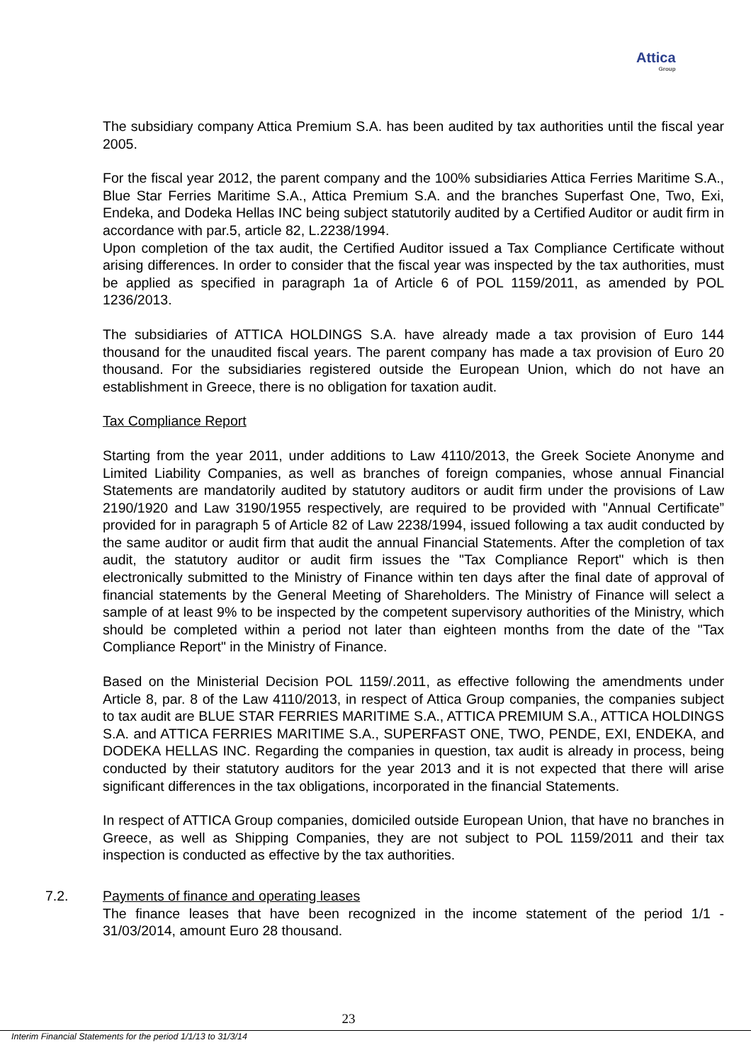Attica
Group
The subsidiary company Attica Premium S.A. has been audited by tax authorities until the fiscal year 2005.
For the fiscal year 2012, the parent company and the 100% subsidiaries Attica Ferries Maritime S.A., Blue Star Ferries Maritime S.A., Attica Premium S.A. and the branches Superfast One, Two, Exi, Endeka, and Dodeka Hellas INC being subject statutorily audited by a Certified Auditor or audit firm in accordance with par.5, article 82, L.2238/1994.
Upon completion of the tax audit, the Certified Auditor issued a Tax Compliance Certificate without arising differences. In order to consider that the fiscal year was inspected by the tax authorities, must be applied as specified in paragraph 1a of Article 6 of POL 1159/2011, as amended by POL 1236/2013.
The subsidiaries of ATTICA HOLDINGS S.A. have already made a tax provision of Euro 144 thousand for the unaudited fiscal years. The parent company has made a tax provision of Euro 20 thousand. For the subsidiaries registered outside the European Union, which do not have an establishment in Greece, there is no obligation for taxation audit.
Tax Compliance Report
Starting from the year 2011, under additions to Law 4110/2013, the Greek Societe Anonyme and Limited Liability Companies, as well as branches of foreign companies, whose annual Financial Statements are mandatorily audited by statutory auditors or audit firm under the provisions of Law 2190/1920 and Law 3190/1955 respectively, are required to be provided with "Annual Certificate” provided for in paragraph 5 of Article 82 of Law 2238/1994, issued following a tax audit conducted by the same auditor or audit firm that audit the annual Financial Statements. After the completion of tax audit, the statutory auditor or audit firm issues the "Tax Compliance Report" which is then electronically submitted to the Ministry of Finance within ten days after the final date of approval of financial statements by the General Meeting of Shareholders. The Ministry of Finance will select a sample of at least 9% to be inspected by the competent supervisory authorities of the Ministry, which should be completed within a period not later than eighteen months from the date of the "Tax Compliance Report" in the Ministry of Finance.
Based on the Ministerial Decision POL 1159/.2011, as effective following the amendments under Article 8, par. 8 of the Law 4110/2013, in respect of Attica Group companies, the companies subject to tax audit are BLUE STAR FERRIES MARITIME S.A., ATTICA PREMIUM S.A., ATTICA HOLDINGS S.A. and ATTICA FERRIES MARITIME S.A., SUPERFAST ONE, TWO, PENDE, EXI, ENDEKA, and DODEKA HELLAS INC. Regarding the companies in question, tax audit is already in process, being conducted by their statutory auditors for the year 2013 and it is not expected that there will arise significant differences in the tax obligations, incorporated in the financial Statements.
In respect of ATTICA Group companies, domiciled outside European Union, that have no branches in Greece, as well as Shipping Companies, they are not subject to POL 1159/2011 and their tax inspection is conducted as effective by the tax authorities.
7.2. Payments of finance and operating leases
The finance leases that have been recognized in the income statement of the period 1/1 - 31/03/2014, amount Euro 28 thousand.
23
Interim Financial Statements for the period 1/1/13 to 31/3/14